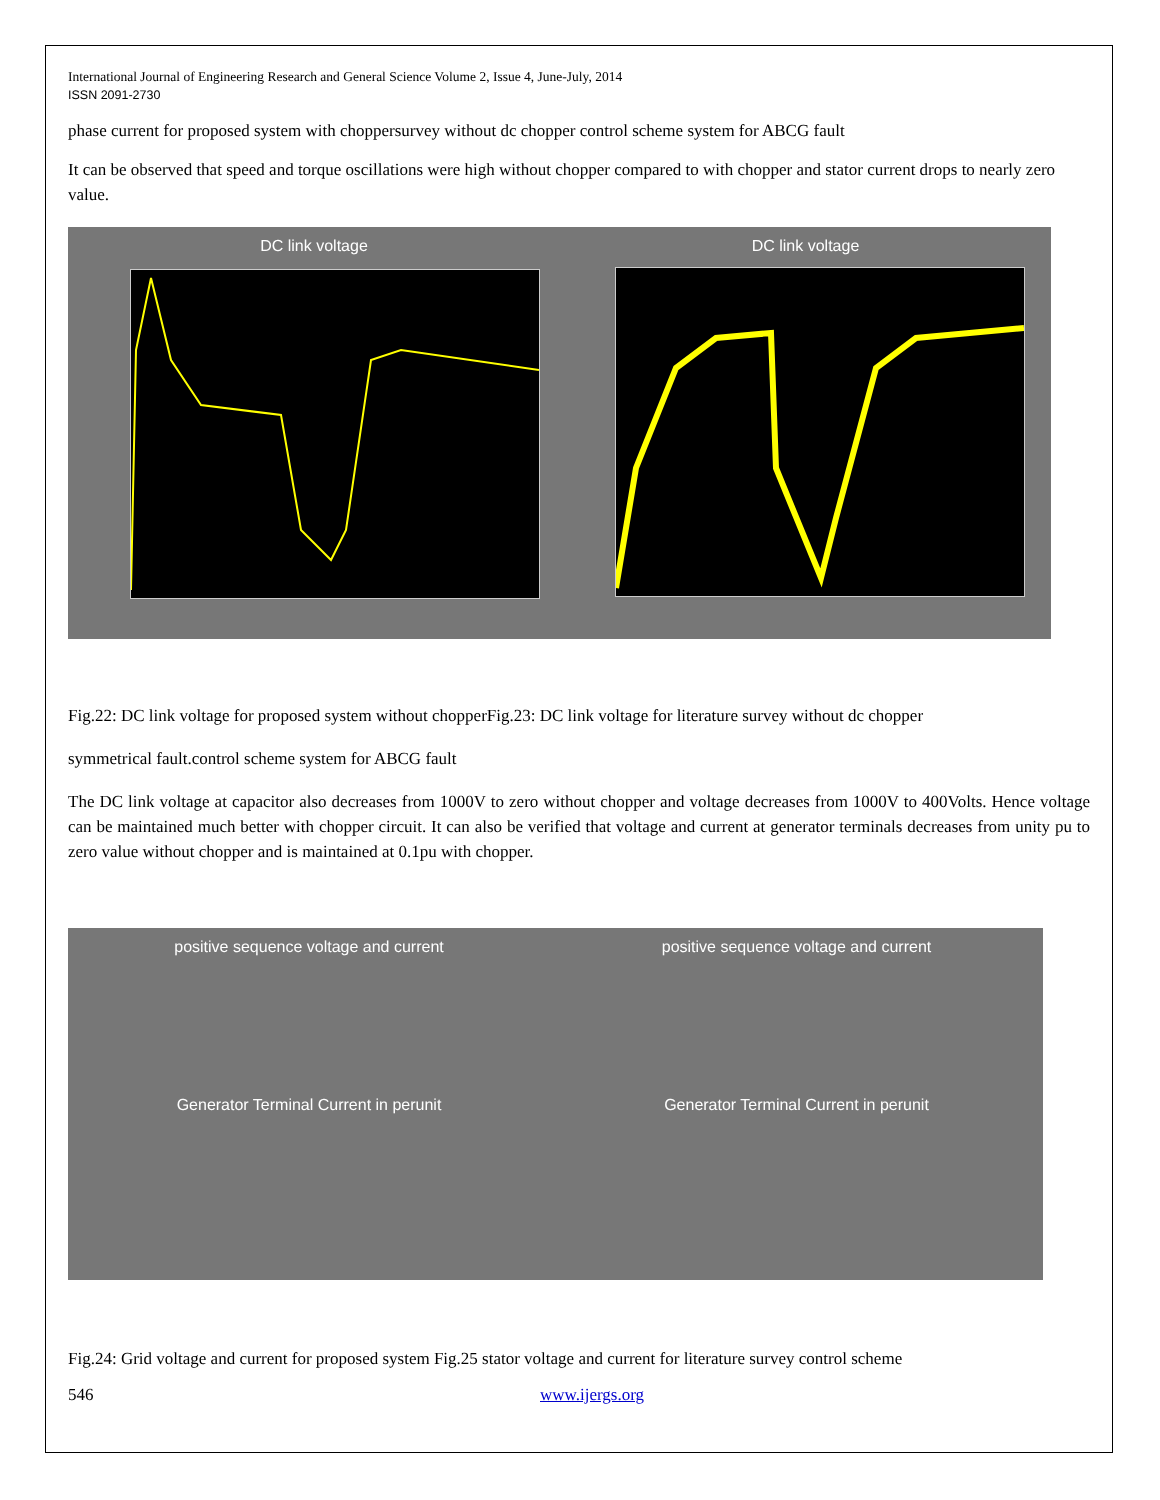International Journal of Engineering Research and General Science Volume 2, Issue 4, June-July, 2014
ISSN 2091-2730
phase current for proposed system with choppersurvey without dc chopper control scheme system for ABCG fault
It can be observed that speed and torque oscillations were high without chopper compared to with chopper and stator current drops to nearly zero value.
DC link voltage DC link voltage
Fig.22: DC link voltage for proposed system without chopperFig.23: DC link voltage for literature survey without dc chopper
symmetrical fault.control scheme system for ABCG fault
The DC link voltage at capacitor also decreases from 1000V to zero without chopper and voltage decreases from 1000V to 400Volts. Hence voltage can be maintained much better with chopper circuit. It can also be verified that voltage and current at generator terminals decreases from unity pu to zero value without chopper and is maintained at 0.1pu with chopper.
positive sequence voltage and current
Generator Terminal Current in perunit
positive sequence voltage and current
Generator Terminal Current in perunit
Fig.24: Grid voltage and current for proposed system Fig.25 stator voltage and current for literature survey control scheme
546 www.ijergs.org